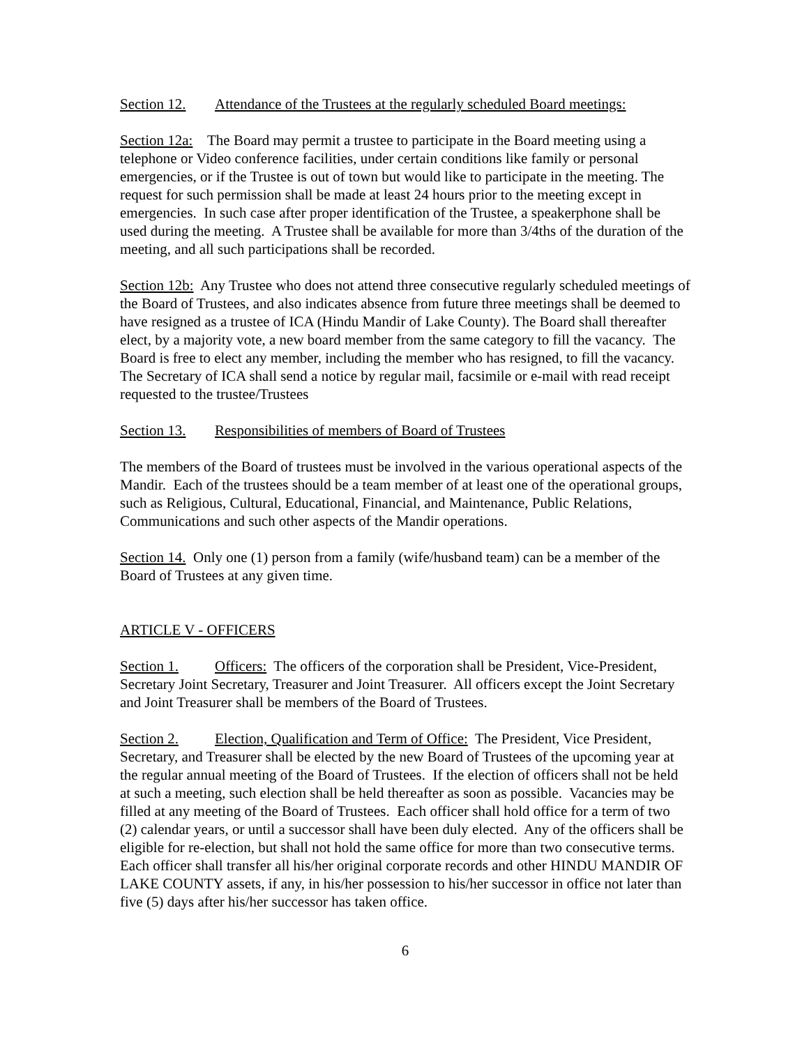Section 12. Attendance of the Trustees at the regularly scheduled Board meetings:
Section 12a: The Board may permit a trustee to participate in the Board meeting using a telephone or Video conference facilities, under certain conditions like family or personal emergencies, or if the Trustee is out of town but would like to participate in the meeting. The request for such permission shall be made at least 24 hours prior to the meeting except in emergencies. In such case after proper identification of the Trustee, a speakerphone shall be used during the meeting. A Trustee shall be available for more than 3/4ths of the duration of the meeting, and all such participations shall be recorded.
Section 12b: Any Trustee who does not attend three consecutive regularly scheduled meetings of the Board of Trustees, and also indicates absence from future three meetings shall be deemed to have resigned as a trustee of ICA (Hindu Mandir of Lake County). The Board shall thereafter elect, by a majority vote, a new board member from the same category to fill the vacancy. The Board is free to elect any member, including the member who has resigned, to fill the vacancy. The Secretary of ICA shall send a notice by regular mail, facsimile or e-mail with read receipt requested to the trustee/Trustees
Section 13. Responsibilities of members of Board of Trustees
The members of the Board of trustees must be involved in the various operational aspects of the Mandir. Each of the trustees should be a team member of at least one of the operational groups, such as Religious, Cultural, Educational, Financial, and Maintenance, Public Relations, Communications and such other aspects of the Mandir operations.
Section 14. Only one (1) person from a family (wife/husband team) can be a member of the Board of Trustees at any given time.
ARTICLE V - OFFICERS
Section 1. Officers: The officers of the corporation shall be President, Vice-President, Secretary Joint Secretary, Treasurer and Joint Treasurer. All officers except the Joint Secretary and Joint Treasurer shall be members of the Board of Trustees.
Section 2. Election, Qualification and Term of Office: The President, Vice President, Secretary, and Treasurer shall be elected by the new Board of Trustees of the upcoming year at the regular annual meeting of the Board of Trustees. If the election of officers shall not be held at such a meeting, such election shall be held thereafter as soon as possible. Vacancies may be filled at any meeting of the Board of Trustees. Each officer shall hold office for a term of two (2) calendar years, or until a successor shall have been duly elected. Any of the officers shall be eligible for re-election, but shall not hold the same office for more than two consecutive terms. Each officer shall transfer all his/her original corporate records and other HINDU MANDIR OF LAKE COUNTY assets, if any, in his/her possession to his/her successor in office not later than five (5) days after his/her successor has taken office.
6